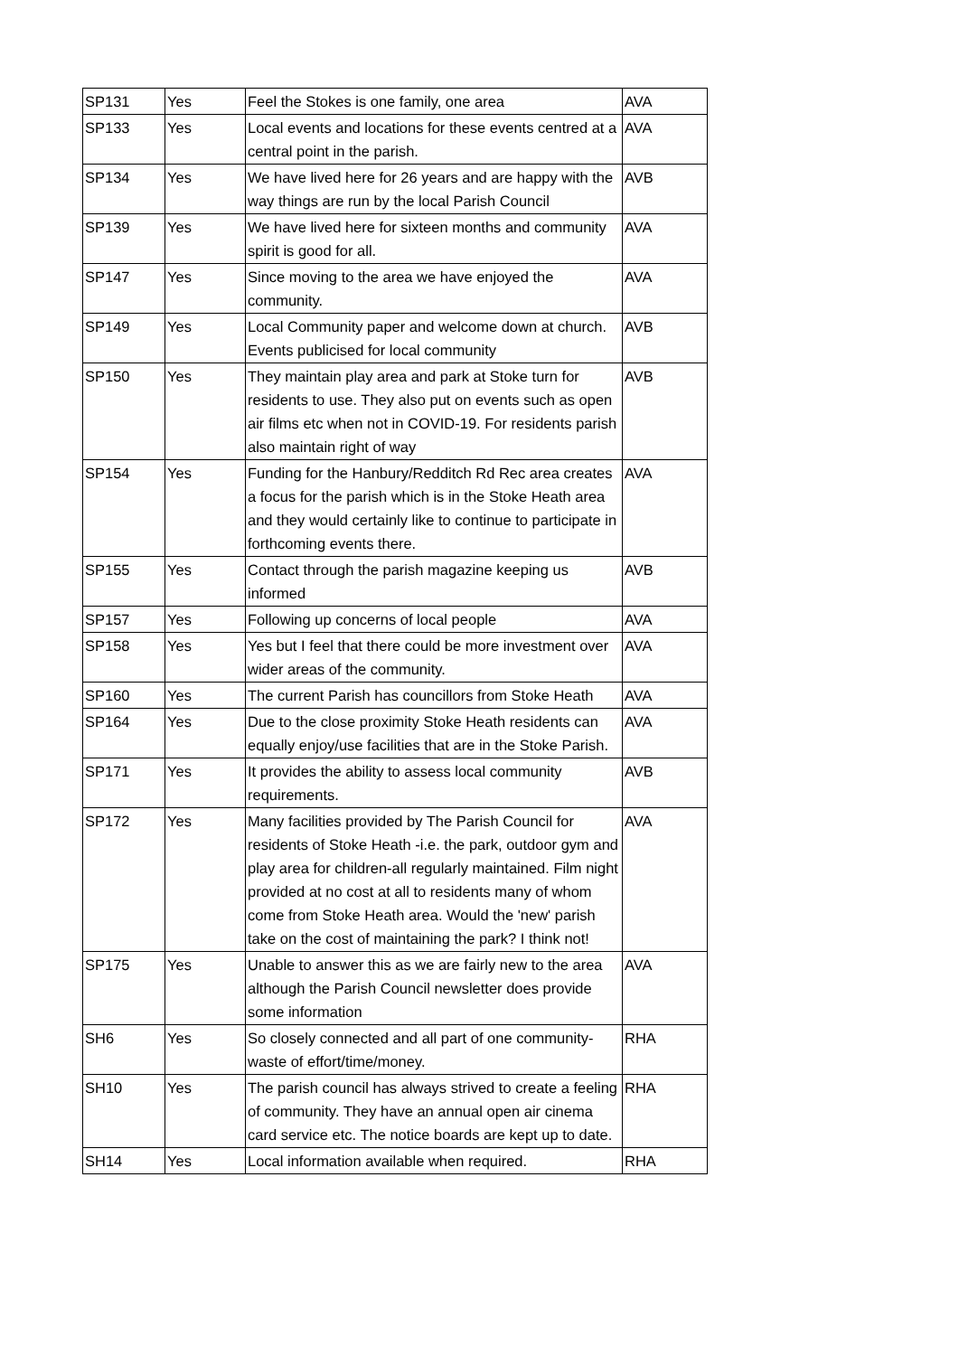| SP131 | Yes | Feel the Stokes is one family, one area | AVA |
| SP133 | Yes | Local events and locations for these events centred at a central point in the parish. | AVA |
| SP134 | Yes | We have lived here for 26 years and are happy with the way things are run by the local Parish Council | AVB |
| SP139 | Yes | We have lived here for sixteen months and community spirit is good for all. | AVA |
| SP147 | Yes | Since moving to the area we have enjoyed the community. | AVA |
| SP149 | Yes | Local Community paper and welcome down at church. Events publicised for local community | AVB |
| SP150 | Yes | They maintain play area and park at Stoke turn for residents to use. They also put on events such as open air films etc when not in COVID-19. For residents parish also maintain right of way | AVB |
| SP154 | Yes | Funding for the Hanbury/Redditch Rd Rec area creates a focus for the parish which is in the Stoke Heath area and they would certainly like to continue to participate in forthcoming events there. | AVA |
| SP155 | Yes | Contact through the parish magazine keeping us informed | AVB |
| SP157 | Yes | Following up concerns of local people | AVA |
| SP158 | Yes | Yes but I feel that there could be more investment over wider areas of the community. | AVA |
| SP160 | Yes | The current Parish has councillors from Stoke Heath | AVA |
| SP164 | Yes | Due to the close proximity Stoke Heath residents can equally enjoy/use facilities that are in the Stoke Parish. | AVA |
| SP171 | Yes | It provides the ability to assess local community requirements. | AVB |
| SP172 | Yes | Many facilities provided by The Parish Council for residents of Stoke Heath -i.e. the park, outdoor gym and play area for children-all regularly maintained. Film night provided at no cost at all to residents many of whom come from Stoke Heath area. Would the 'new' parish take on the cost of maintaining the park? I think not! | AVA |
| SP175 | Yes | Unable to answer this as we are fairly new to the area although the Parish Council newsletter does provide some information | AVA |
| SH6 | Yes | So closely connected and all part of one community-waste of effort/time/money. | RHA |
| SH10 | Yes | The parish council has always strived to create a feeling of community. They have an annual open air cinema card service etc. The notice boards are kept up to date. | RHA |
| SH14 | Yes | Local information available when required. | RHA |